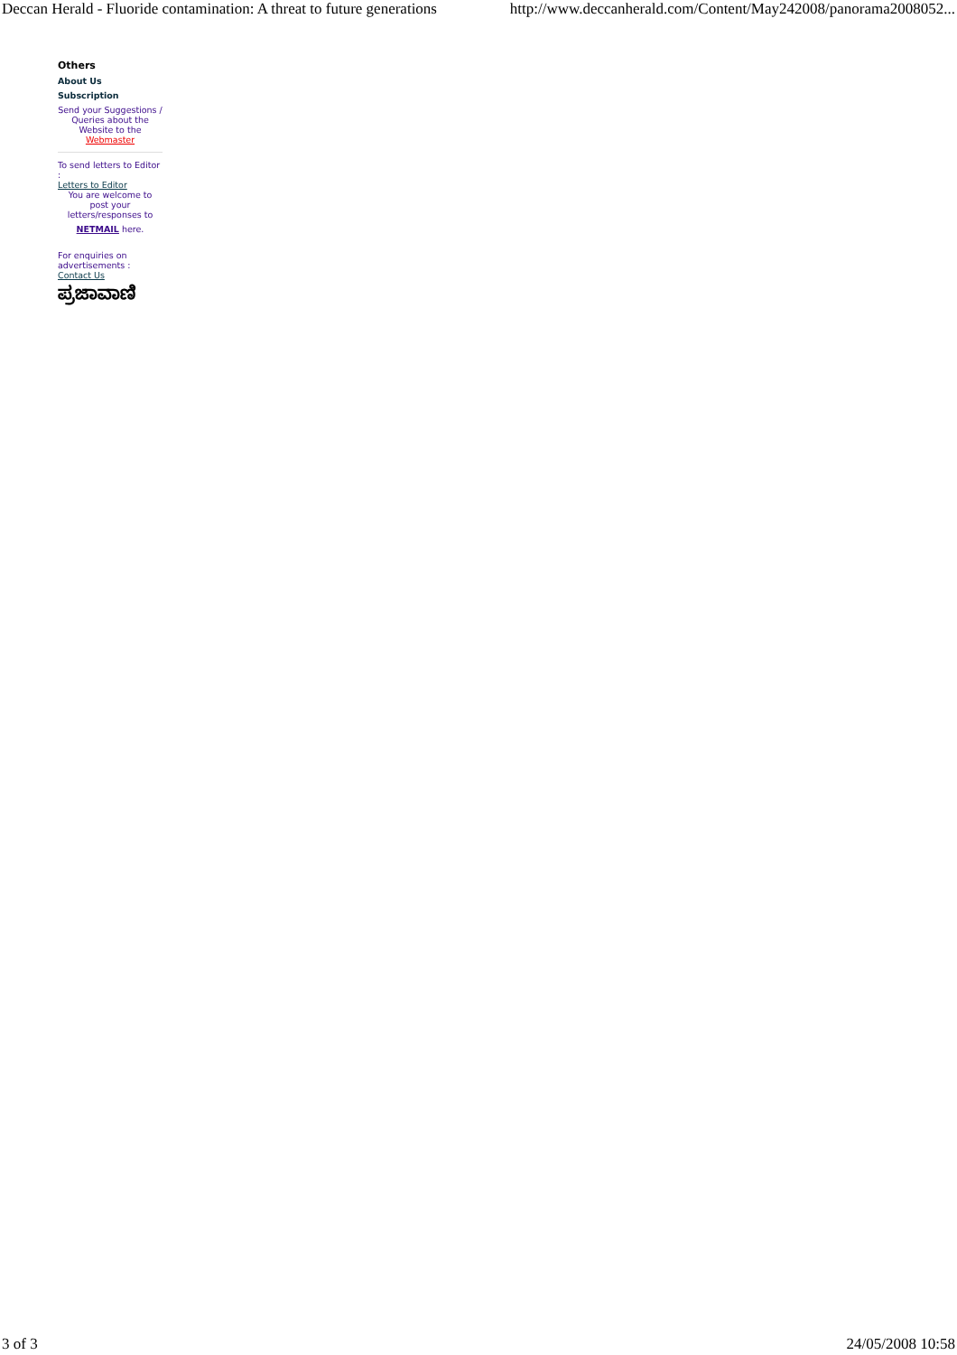Deccan Herald - Fluoride contamination: A threat to future generations http://www.deccanherald.com/Content/May242008/panorama2008052...
Others
About Us
Subscription
Send your Suggestions / Queries about the Website to the
Webmaster
To send letters to Editor
:
Letters to Editor
You are welcome to post your letters/responses to
NETMAIL here.
For enquiries on advertisements :
Contact Us
ಪ್ರಜಾವಾಣಿ
3 of 3 24/05/2008 10:58